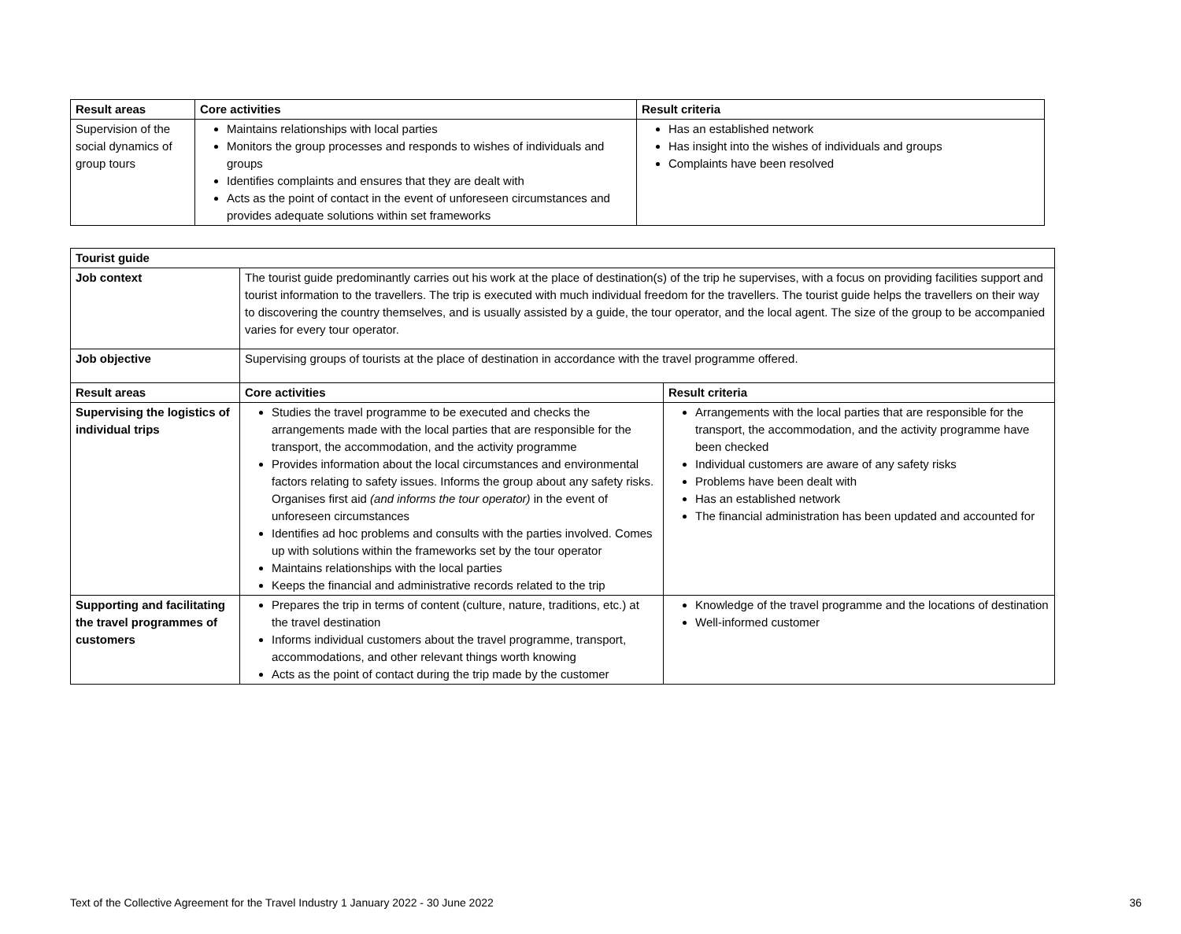| Result areas | Core activities | Result criteria |
| --- | --- | --- |
| Supervision of the social dynamics of group tours | Maintains relationships with local parties Monitors the group processes and responds to wishes of individuals and groups Identifies complaints and ensures that they are dealt with Acts as the point of contact in the event of unforeseen circumstances and provides adequate solutions within set frameworks | Has an established network Has insight into the wishes of individuals and groups Complaints have been resolved |
| Tourist guide | | |
| --- | --- | --- |
| Job context | The tourist guide predominantly carries out his work at the place of destination(s) of the trip he supervises, with a focus on providing facilities support and tourist information to the travellers. The trip is executed with much individual freedom for the travellers. The tourist guide helps the travellers on their way to discovering the country themselves, and is usually assisted by a guide, the tour operator, and the local agent. The size of the group to be accompanied varies for every tour operator. | |
| Job objective | Supervising groups of tourists at the place of destination in accordance with the travel programme offered. | |
| Result areas | Core activities | Result criteria |
| Supervising the logistics of individual trips | Studies the travel programme to be executed and checks the arrangements made with the local parties that are responsible for the transport, the accommodation, and the activity programme Provides information about the local circumstances and environmental factors relating to safety issues. Informs the group about any safety risks. Organises first aid (and informs the tour operator) in the event of unforeseen circumstances Identifies ad hoc problems and consults with the parties involved. Comes up with solutions within the frameworks set by the tour operator Maintains relationships with the local parties Keeps the financial and administrative records related to the trip | Arrangements with the local parties that are responsible for the transport, the accommodation, and the activity programme have been checked Individual customers are aware of any safety risks Problems have been dealt with Has an established network The financial administration has been updated and accounted for |
| Supporting and facilitating the travel programmes of customers | Prepares the trip in terms of content (culture, nature, traditions, etc.) at the travel destination Informs individual customers about the travel programme, transport, accommodations, and other relevant things worth knowing Acts as the point of contact during the trip made by the customer | Knowledge of the travel programme and the locations of destination Well-informed customer |
Text of the Collective Agreement for the Travel Industry 1 January 2022 - 30 June 2022 36